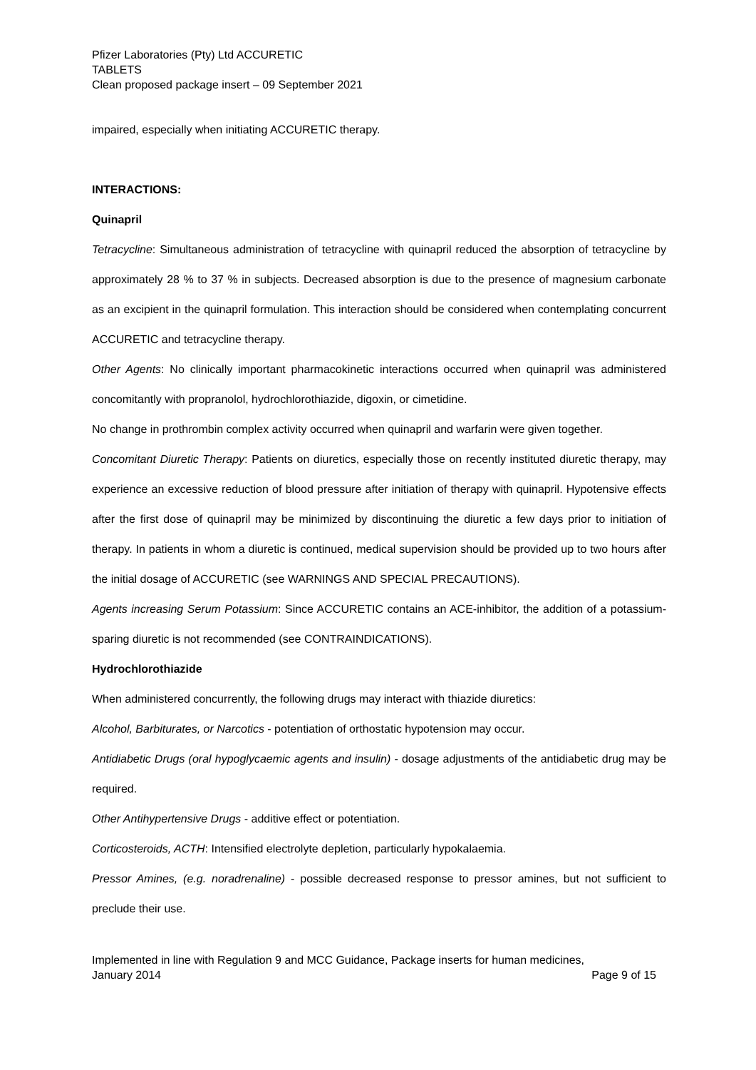Pfizer Laboratories (Pty) Ltd ACCURETIC
TABLETS
Clean proposed package insert – 09 September 2021
impaired, especially when initiating ACCURETIC therapy.
INTERACTIONS:
Quinapril
Tetracycline: Simultaneous administration of tetracycline with quinapril reduced the absorption of tetracycline by approximately 28 % to 37 % in subjects. Decreased absorption is due to the presence of magnesium carbonate as an excipient in the quinapril formulation. This interaction should be considered when contemplating concurrent ACCURETIC and tetracycline therapy.
Other Agents: No clinically important pharmacokinetic interactions occurred when quinapril was administered concomitantly with propranolol, hydrochlorothiazide, digoxin, or cimetidine.
No change in prothrombin complex activity occurred when quinapril and warfarin were given together.
Concomitant Diuretic Therapy: Patients on diuretics, especially those on recently instituted diuretic therapy, may experience an excessive reduction of blood pressure after initiation of therapy with quinapril. Hypotensive effects after the first dose of quinapril may be minimized by discontinuing the diuretic a few days prior to initiation of therapy. In patients in whom a diuretic is continued, medical supervision should be provided up to two hours after the initial dosage of ACCURETIC (see WARNINGS AND SPECIAL PRECAUTIONS).
Agents increasing Serum Potassium: Since ACCURETIC contains an ACE-inhibitor, the addition of a potassium-sparing diuretic is not recommended (see CONTRAINDICATIONS).
Hydrochlorothiazide
When administered concurrently, the following drugs may interact with thiazide diuretics:
Alcohol, Barbiturates, or Narcotics - potentiation of orthostatic hypotension may occur.
Antidiabetic Drugs (oral hypoglycaemic agents and insulin) - dosage adjustments of the antidiabetic drug may be required.
Other Antihypertensive Drugs - additive effect or potentiation.
Corticosteroids, ACTH: Intensified electrolyte depletion, particularly hypokalaemia.
Pressor Amines, (e.g. noradrenaline) - possible decreased response to pressor amines, but not sufficient to preclude their use.
Implemented in line with Regulation 9 and MCC Guidance, Package inserts for human medicines,
January 2014 Page 9 of 15